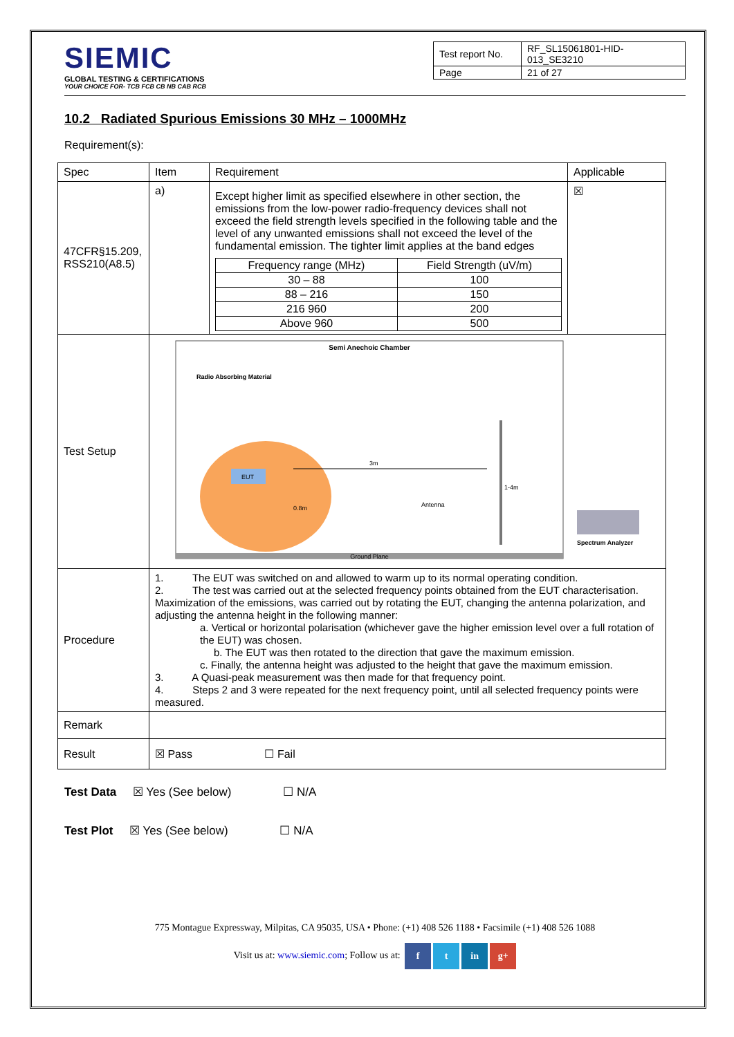SIEMIC
GLOBAL TESTING & CERTIFICATIONS
YOUR CHOICE FOR- TCB FCB CB NB CAB RCB
| Test report No. | RF_SL15061801-HID-013_SE3210 |
| Page | 21 of 27 |
10.2 Radiated Spurious Emissions 30 MHz – 1000MHz
Requirement(s):
| Spec | Item | Requirement | Applicable |
| --- | --- | --- | --- |
| 47CFR§15.209, RSS210(A8.5) | a) | Except higher limit as specified elsewhere in other section, the emissions from the low-power radio-frequency devices shall not exceed the field strength levels specified in the following table and the level of any unwanted emissions shall not exceed the level of the fundamental emission. The tighter limit applies at the band edges / Frequency range (MHz) / Field Strength (uV/m) / / --- / --- / / 30 – 88 / 100 / / 88 – 216 / 150 / / 216 960 / 200 / / Above 960 / 500 / | ☒ |
| Test Setup | Semi Anechoic Chamber Radio Absorbing Material EUT 3m 0.8m Antenna 1-4m Spectrum Analyzer Ground Plane | | |
| Procedure | 1. The EUT was switched on and allowed to warm up to its normal operating condition. 2. The test was carried out at the selected frequency points obtained from the EUT characterisation. Maximization of the emissions, was carried out by rotating the EUT, changing the antenna polarization, and adjusting the antenna height in the following manner: a. Vertical or horizontal polarisation (whichever gave the higher emission level over a full rotation of the EUT) was chosen. b. The EUT was then rotated to the direction that gave the maximum emission. c. Finally, the antenna height was adjusted to the height that gave the maximum emission. 3. A Quasi-peak measurement was then made for that frequency point. 4. Steps 2 and 3 were repeated for the next frequency point, until all selected frequency points were measured. | | |
| Remark | | | |
| Result | ☒ Pass ☐ Fail | | |
Test Data ☒ Yes (See below) ☐ N/A
Test Plot ☒ Yes (See below) ☐ N/A
775 Montague Expressway, Milpitas, CA 95035, USA • Phone: (+1) 408 526 1188 • Facsimile (+1) 408 526 1088
Visit us at: www.siemic.com; Follow us at: f t in g+